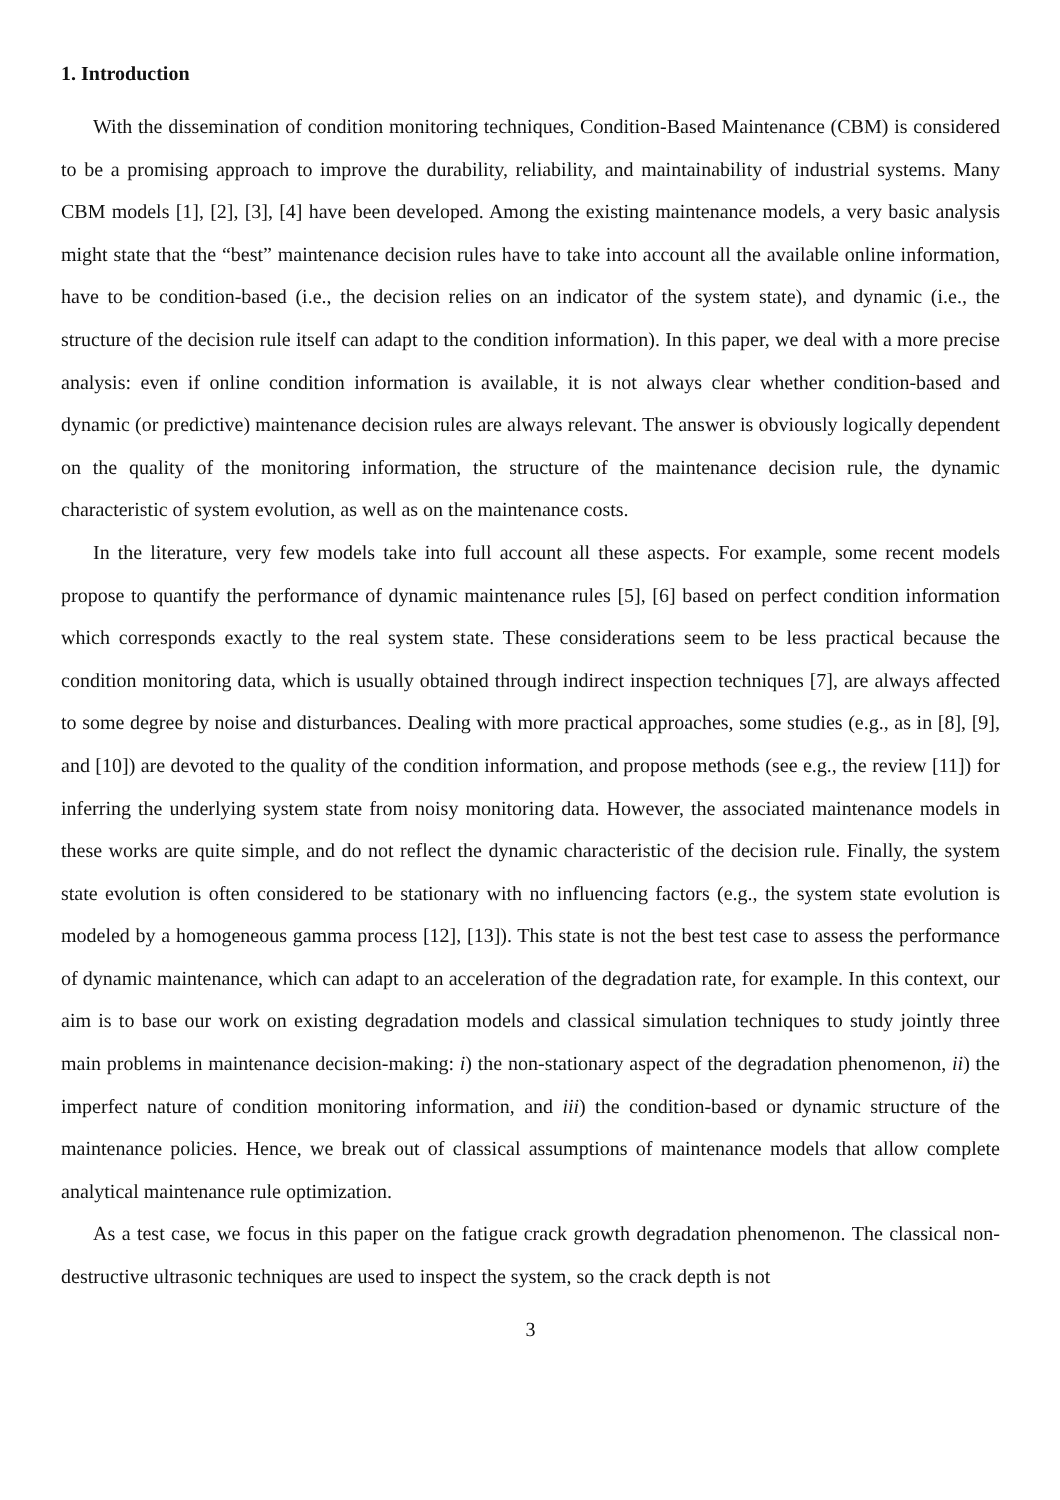1. Introduction
With the dissemination of condition monitoring techniques, Condition-Based Maintenance (CBM) is considered to be a promising approach to improve the durability, reliability, and maintainability of industrial systems. Many CBM models [1], [2], [3], [4] have been developed. Among the existing maintenance models, a very basic analysis might state that the “best” maintenance decision rules have to take into account all the available online information, have to be condition-based (i.e., the decision relies on an indicator of the system state), and dynamic (i.e., the structure of the decision rule itself can adapt to the condition information). In this paper, we deal with a more precise analysis: even if online condition information is available, it is not always clear whether condition-based and dynamic (or predictive) maintenance decision rules are always relevant. The answer is obviously logically dependent on the quality of the monitoring information, the structure of the maintenance decision rule, the dynamic characteristic of system evolution, as well as on the maintenance costs.
In the literature, very few models take into full account all these aspects. For example, some recent models propose to quantify the performance of dynamic maintenance rules [5], [6] based on perfect condition information which corresponds exactly to the real system state. These considerations seem to be less practical because the condition monitoring data, which is usually obtained through indirect inspection techniques [7], are always affected to some degree by noise and disturbances. Dealing with more practical approaches, some studies (e.g., as in [8], [9], and [10]) are devoted to the quality of the condition information, and propose methods (see e.g., the review [11]) for inferring the underlying system state from noisy monitoring data. However, the associated maintenance models in these works are quite simple, and do not reflect the dynamic characteristic of the decision rule. Finally, the system state evolution is often considered to be stationary with no influencing factors (e.g., the system state evolution is modeled by a homogeneous gamma process [12], [13]). This state is not the best test case to assess the performance of dynamic maintenance, which can adapt to an acceleration of the degradation rate, for example. In this context, our aim is to base our work on existing degradation models and classical simulation techniques to study jointly three main problems in maintenance decision-making: i) the non-stationary aspect of the degradation phenomenon, ii) the imperfect nature of condition monitoring information, and iii) the condition-based or dynamic structure of the maintenance policies. Hence, we break out of classical assumptions of maintenance models that allow complete analytical maintenance rule optimization.
As a test case, we focus in this paper on the fatigue crack growth degradation phenomenon. The classical non-destructive ultrasonic techniques are used to inspect the system, so the crack depth is not
3